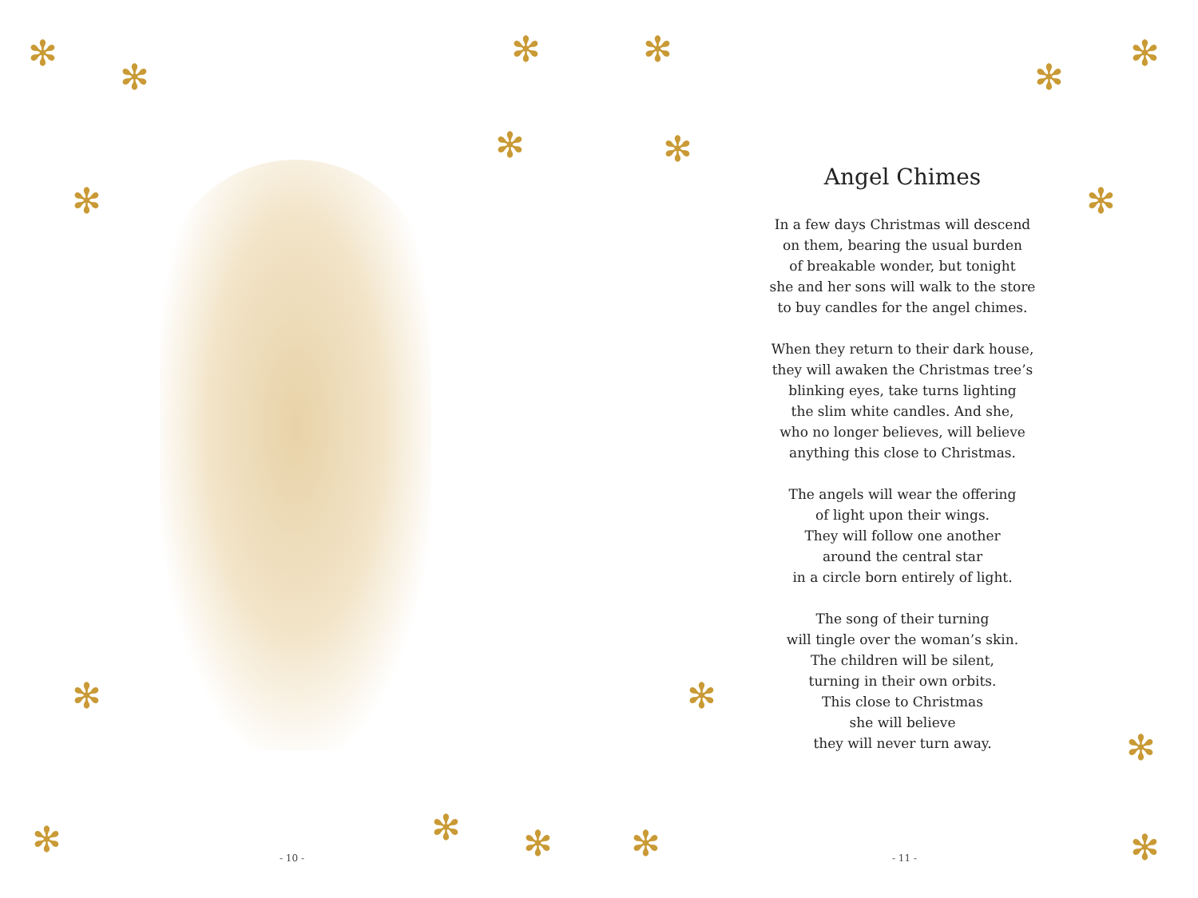✻
✻
✻
✻
✻
✻
✻ ✻ ✻
- 10 -
✻
✻
✻
✻
✻
✻
✻
✻
✻
Angel Chimes
In a few days Christmas will descend
on them, bearing the usual burden
of breakable wonder, but tonight
she and her sons will walk to the store
to buy candles for the angel chimes.
When they return to their dark house,
they will awaken the Christmas tree’s
blinking eyes, take turns lighting
the slim white candles. And she,
who no longer believes, will believe
anything this close to Christmas.
The angels will wear the offering
of light upon their wings.
They will follow one another
around the central star
in a circle born entirely of light.
The song of their turning
will tingle over the woman’s skin.
The children will be silent,
turning in their own orbits.
This close to Christmas
she will believe
they will never turn away.
- 11 -